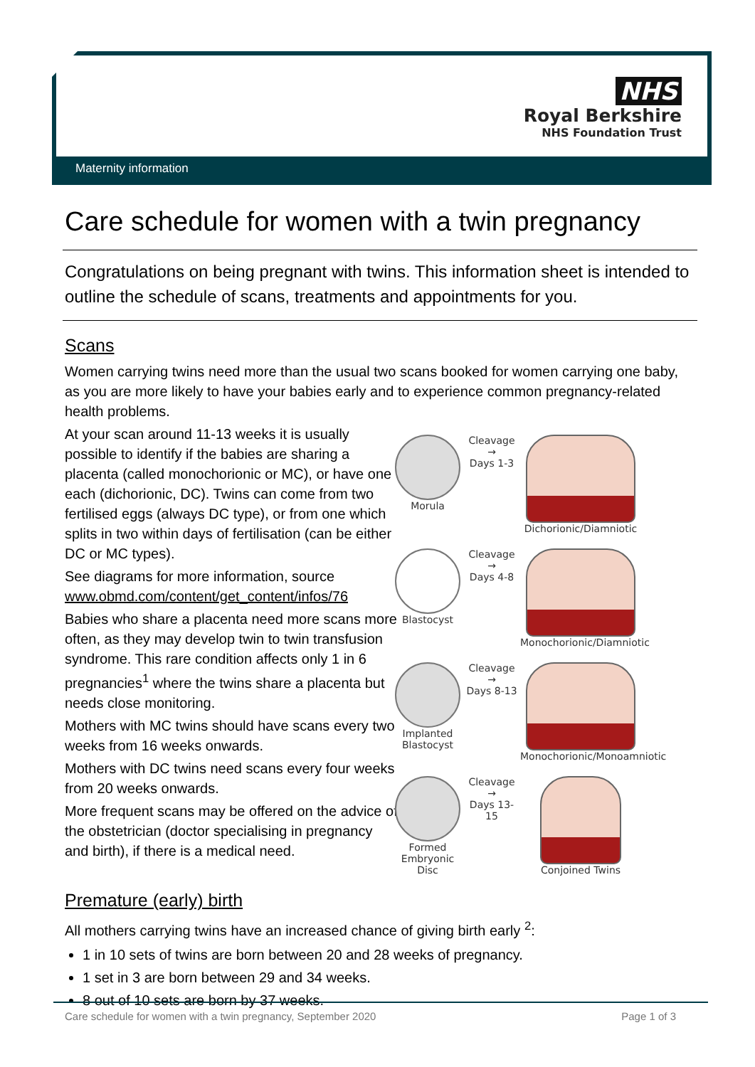NHS
Royal Berkshire
NHS Foundation Trust
Maternity information
Care schedule for women with a twin pregnancy
Congratulations on being pregnant with twins. This information sheet is intended to outline the schedule of scans, treatments and appointments for you.
Scans
Women carrying twins need more than the usual two scans booked for women carrying one baby, as you are more likely to have your babies early and to experience common pregnancy-related health problems.
At your scan around 11-13 weeks it is usually possible to identify if the babies are sharing a placenta (called monochorionic or MC), or have one each (dichorionic, DC). Twins can come from two fertilised eggs (always DC type), or from one which splits in two within days of fertilisation (can be either DC or MC types).
See diagrams for more information, source www.obmd.com/content/get_content/infos/76
Babies who share a placenta need more scans more often, as they may develop twin to twin transfusion syndrome. This rare condition affects only 1 in 6 pregnancies<sup>1</sup> where the twins share a placenta but needs close monitoring.
Mothers with MC twins should have scans every two weeks from 16 weeks onwards.
Mothers with DC twins need scans every four weeks from 20 weeks onwards.
More frequent scans may be offered on the advice of the obstetrician (doctor specialising in pregnancy and birth), if there is a medical need.
Morula
Cleavage
→
Days 1-3
Dichorionic/Diamniotic
Blastocyst
Cleavage
→
Days 4-8
Monochorionic/Diamniotic
Implanted Blastocyst
Cleavage
→
Days 8-13
Monochorionic/Monoamniotic
Formed Embryonic Disc
Cleavage
→
Days 13-15
Conjoined Twins
Premature (early) birth
All mothers carrying twins have an increased chance of giving birth early <sup>2</sup>:
1 in 10 sets of twins are born between 20 and 28 weeks of pregnancy.
1 set in 3 are born between 29 and 34 weeks.
8 out of 10 sets are born by 37 weeks.
Care schedule for women with a twin pregnancy, September 2020 Page 1 of 3